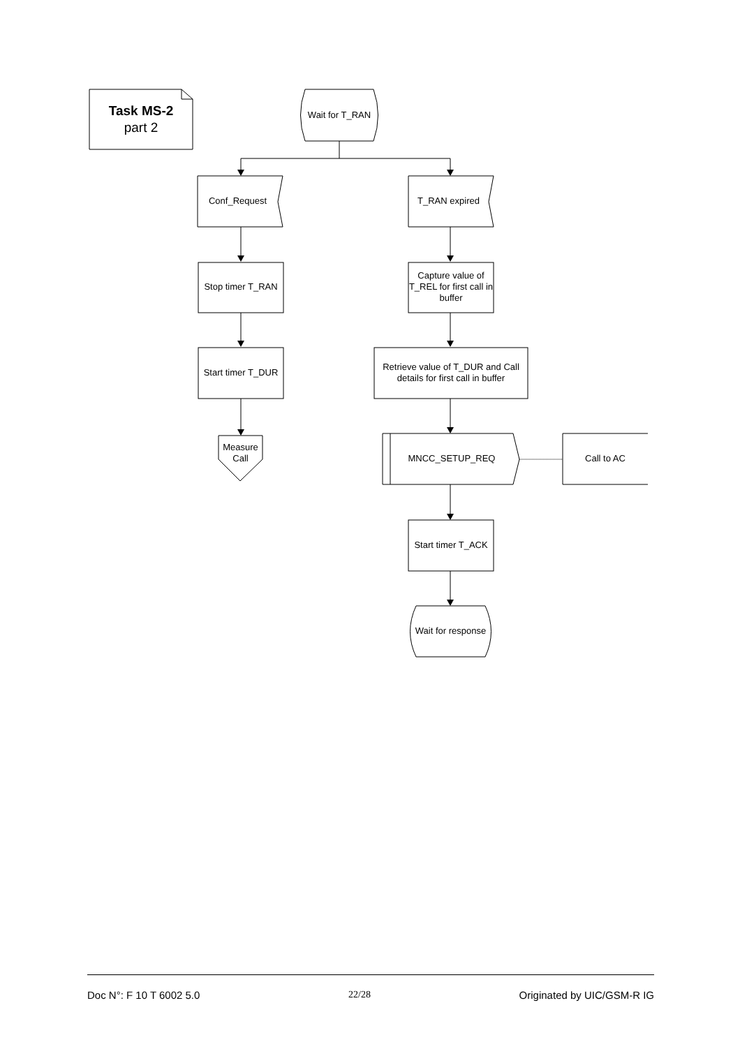Task MS-2
part 2
Wait for T_RAN
Conf_Request T_RAN expired
Stop timer T_RAN
Capture value of T_REL for first call in buffer
Start timer T_DUR
Retrieve value of T_DUR and Call details for first call in buffer
Measure Call
MNCC_SETUP_REQ Call to AC
Start timer T_ACK
Wait for response
Doc N°: F 10 T 6002 5.0 22/28 Originated by UIC/GSM-R IG